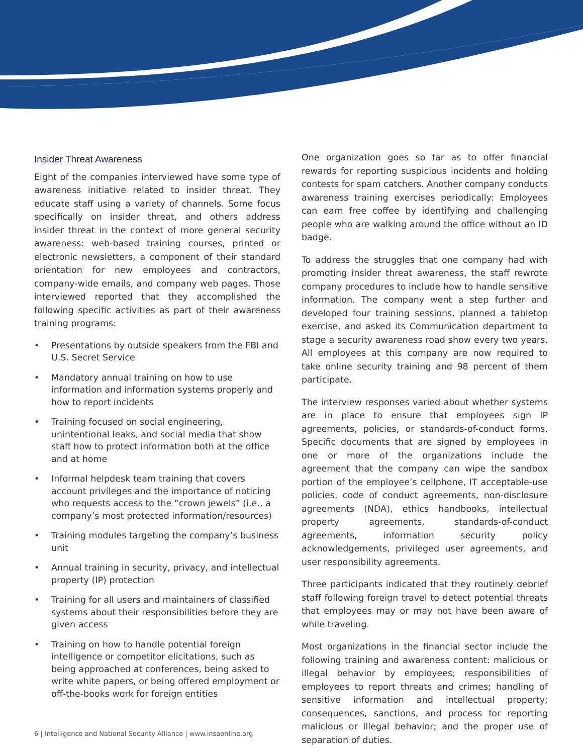Insider Threat Awareness
Eight of the companies interviewed have some type of awareness initiative related to insider threat. They educate staff using a variety of channels. Some focus specifically on insider threat, and others address insider threat in the context of more general security awareness: web-based training courses, printed or electronic newsletters, a component of their standard orientation for new employees and contractors, company-wide emails, and company web pages. Those interviewed reported that they accomplished the following specific activities as part of their awareness training programs:
• Presentations by outside speakers from the FBI and U.S. Secret Service
• Mandatory annual training on how to use information and information systems properly and how to report incidents
• Training focused on social engineering, unintentional leaks, and social media that show staff how to protect information both at the office and at home
• Informal helpdesk team training that covers account privileges and the importance of noticing who requests access to the “crown jewels” (i.e., a company’s most protected information/resources)
• Training modules targeting the company’s business unit
• Annual training in security, privacy, and intellectual property (IP) protection
• Training for all users and maintainers of classified systems about their responsibilities before they are given access
• Training on how to handle potential foreign intelligence or competitor elicitations, such as being approached at conferences, being asked to write white papers, or being offered employment or off-the-books work for foreign entities
One organization goes so far as to offer financial rewards for reporting suspicious incidents and holding contests for spam catchers. Another company conducts awareness training exercises periodically: Employees can earn free coffee by identifying and challenging people who are walking around the office without an ID badge.
To address the struggles that one company had with promoting insider threat awareness, the staff rewrote company procedures to include how to handle sensitive information. The company went a step further and developed four training sessions, planned a tabletop exercise, and asked its Communication department to stage a security awareness road show every two years. All employees at this company are now required to take online security training and 98 percent of them participate.
The interview responses varied about whether systems are in place to ensure that employees sign IP agreements, policies, or standards-of-conduct forms. Specific documents that are signed by employees in one or more of the organizations include the agreement that the company can wipe the sandbox portion of the employee’s cellphone, IT acceptable-use policies, code of conduct agreements, non-disclosure agreements (NDA), ethics handbooks, intellectual property agreements, standards-of-conduct agreements, information security policy acknowledgements, privileged user agreements, and user responsibility agreements.
Three participants indicated that they routinely debrief staff following foreign travel to detect potential threats that employees may or may not have been aware of while traveling.
Most organizations in the financial sector include the following training and awareness content: malicious or illegal behavior by employees; responsibilities of employees to report threats and crimes; handling of sensitive information and intellectual property; consequences, sanctions, and process for reporting malicious or illegal behavior; and the proper use of separation of duties.
6 | Intelligence and National Security Alliance | www.insaonline.org